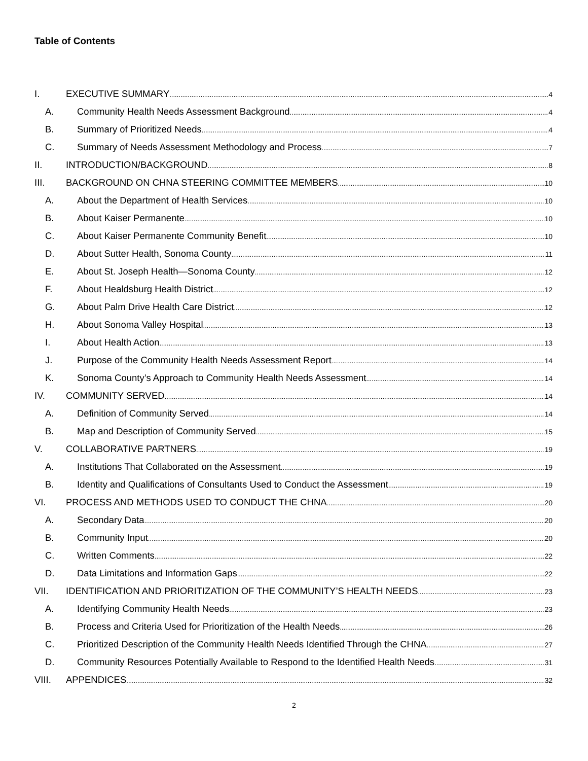Table of Contents
I. EXECUTIVE SUMMARY 4
A. Community Health Needs Assessment Background 4
B. Summary of Prioritized Needs 4
C. Summary of Needs Assessment Methodology and Process 7
II. INTRODUCTION/BACKGROUND 8
III. BACKGROUND ON CHNA STEERING COMMITTEE MEMBERS 10
A. About the Department of Health Services 10
B. About Kaiser Permanente 10
C. About Kaiser Permanente Community Benefit 10
D. About Sutter Health, Sonoma County 11
E. About St. Joseph Health—Sonoma County 12
F. About Healdsburg Health District 12
G. About Palm Drive Health Care District 12
H. About Sonoma Valley Hospital 13
I. About Health Action 13
J. Purpose of the Community Health Needs Assessment Report 14
K. Sonoma County’s Approach to Community Health Needs Assessment 14
IV. COMMUNITY SERVED 14
A. Definition of Community Served 14
B. Map and Description of Community Served 15
V. COLLABORATIVE PARTNERS 19
A. Institutions That Collaborated on the Assessment 19
B. Identity and Qualifications of Consultants Used to Conduct the Assessment 19
VI. PROCESS AND METHODS USED TO CONDUCT THE CHNA 20
A. Secondary Data 20
B. Community Input 20
C. Written Comments 22
D. Data Limitations and Information Gaps 22
VII. IDENTIFICATION AND PRIORITIZATION OF THE COMMUNITY’S HEALTH NEEDS 23
A. Identifying Community Health Needs 23
B. Process and Criteria Used for Prioritization of the Health Needs 26
C. Prioritized Description of the Community Health Needs Identified Through the CHNA 27
D. Community Resources Potentially Available to Respond to the Identified Health Needs 31
VIII. APPENDICES 32
2